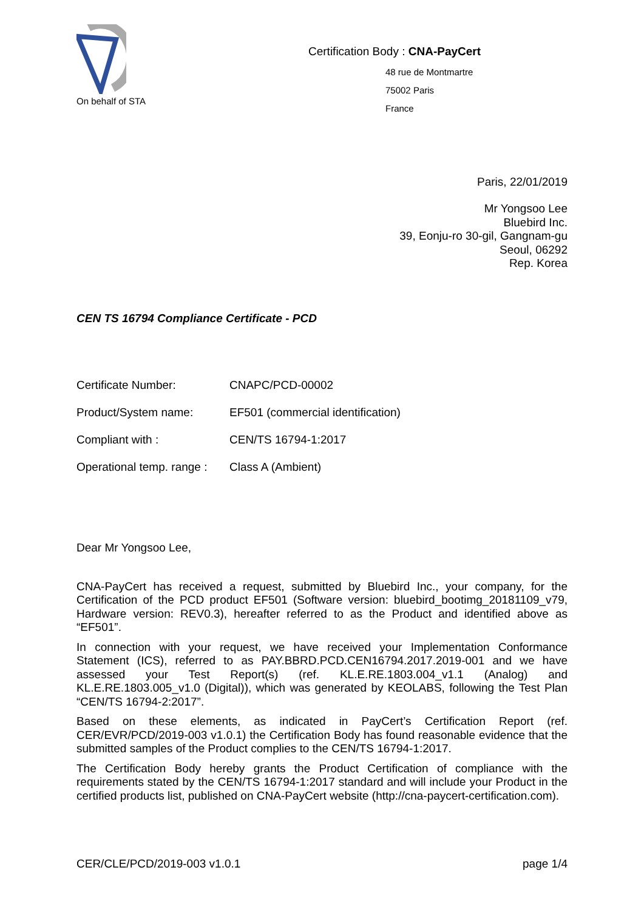On behalf of STA
Certification Body : CNA-PayCert
48 rue de Montmartre
75002 Paris
France
Paris, 22/01/2019
Mr Yongsoo Lee
Bluebird Inc.
39, Eonju-ro 30-gil, Gangnam-gu
Seoul, 06292
Rep. Korea
CEN TS 16794 Compliance Certificate - PCD
| Certificate Number: | CNAPC/PCD-00002 |
| Product/System name: | EF501 (commercial identification) |
| Compliant with : | CEN/TS 16794-1:2017 |
| Operational temp. range : | Class A (Ambient) |
Dear Mr Yongsoo Lee,
CNA-PayCert has received a request, submitted by Bluebird Inc., your company, for the Certification of the PCD product EF501 (Software version: bluebird_bootimg_20181109_v79, Hardware version: REV0.3), hereafter referred to as the Product and identified above as “EF501”.
In connection with your request, we have received your Implementation Conformance Statement (ICS), referred to as PAY.BBRD.PCD.CEN16794.2017.2019-001 and we have assessed your Test Report(s) (ref. KL.E.RE.1803.004_v1.1 (Analog) and KL.E.RE.1803.005_v1.0 (Digital)), which was generated by KEOLABS, following the Test Plan “CEN/TS 16794-2:2017”.
Based on these elements, as indicated in PayCert’s Certification Report (ref. CER/EVR/PCD/2019-003 v1.0.1) the Certification Body has found reasonable evidence that the submitted samples of the Product complies to the CEN/TS 16794-1:2017.
The Certification Body hereby grants the Product Certification of compliance with the requirements stated by the CEN/TS 16794-1:2017 standard and will include your Product in the certified products list, published on CNA-PayCert website (http://cna-paycert-certification.com).
CER/CLE/PCD/2019-003 v1.0.1 page 1/4